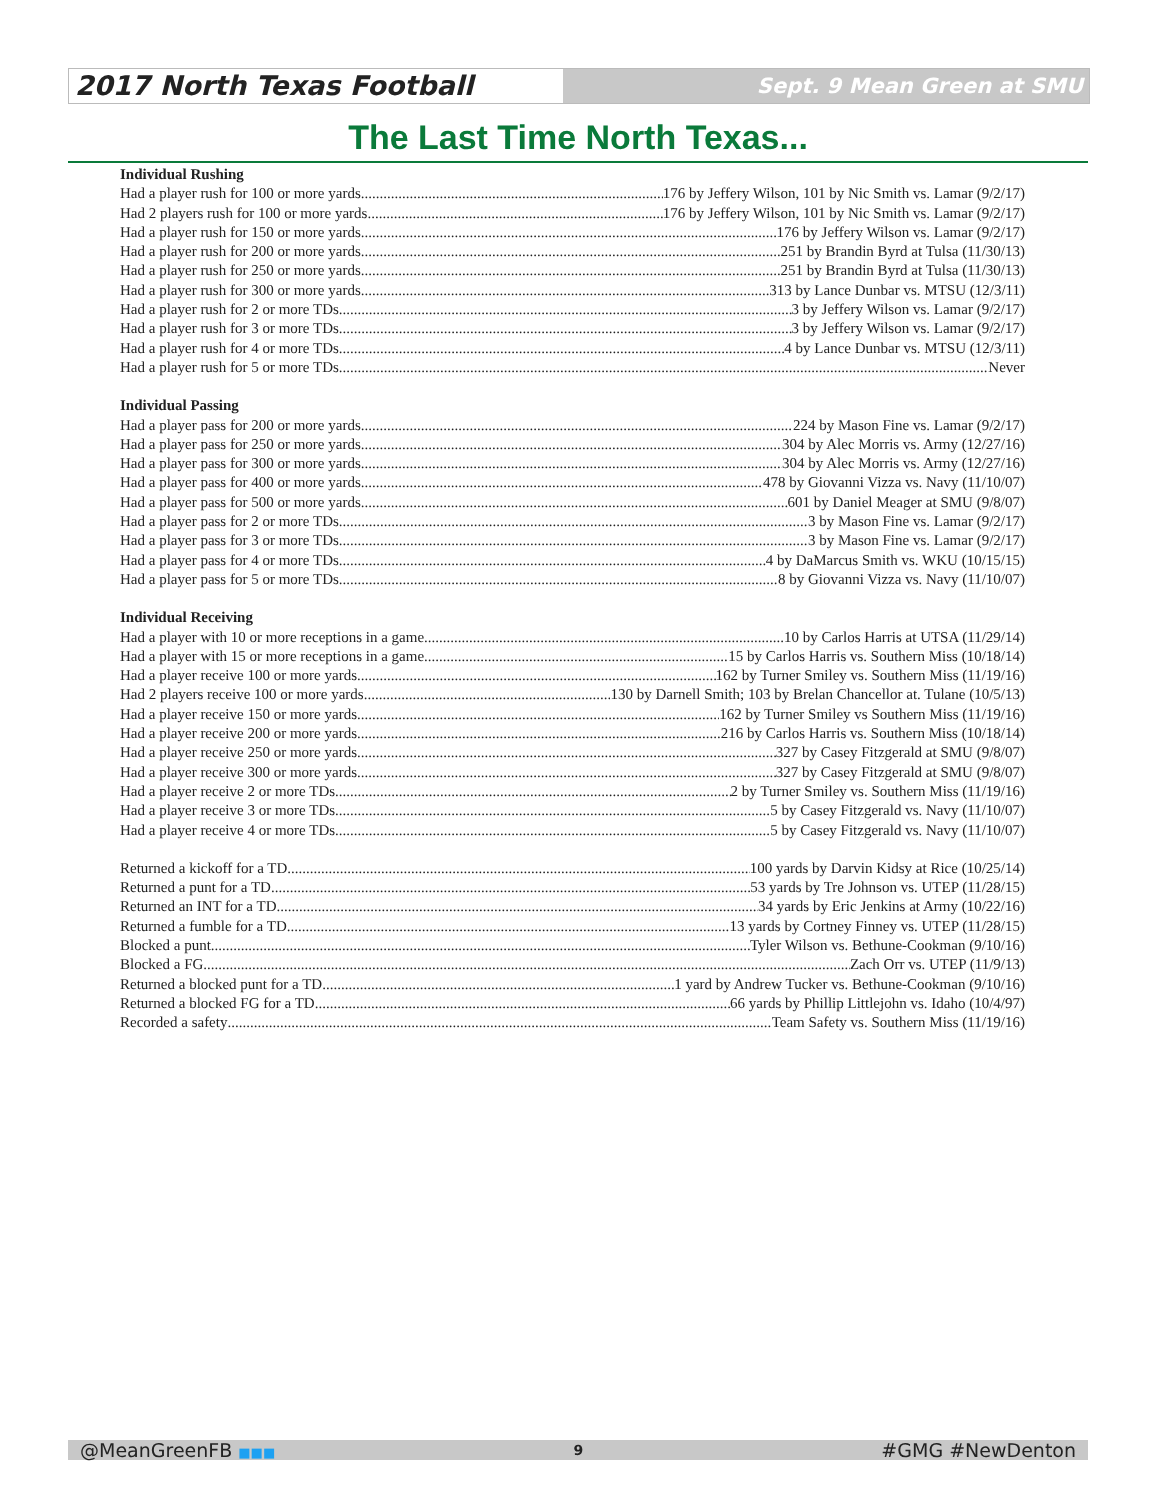2017 North Texas Football
Sept. 9 Mean Green at SMU
The Last Time North Texas...
Individual Rushing
Had a player rush for 100 or more yards 176 by Jeffery Wilson, 101 by Nic Smith vs. Lamar (9/2/17)
Had 2 players rush for 100 or more yards 176 by Jeffery Wilson, 101 by Nic Smith vs. Lamar (9/2/17)
Had a player rush for 150 or more yards 176 by Jeffery Wilson vs. Lamar (9/2/17)
Had a player rush for 200 or more yards 251 by Brandin Byrd at Tulsa (11/30/13)
Had a player rush for 250 or more yards 251 by Brandin Byrd at Tulsa (11/30/13)
Had a player rush for 300 or more yards 313 by Lance Dunbar vs. MTSU (12/3/11)
Had a player rush for 2 or more TDs 3 by Jeffery Wilson vs. Lamar (9/2/17)
Had a player rush for 3 or more TDs 3 by Jeffery Wilson vs. Lamar (9/2/17)
Had a player rush for 4 or more TDs 4 by Lance Dunbar vs. MTSU (12/3/11)
Had a player rush for 5 or more TDs Never
Individual Passing
Had a player pass for 200 or more yards 224 by Mason Fine vs. Lamar (9/2/17)
Had a player pass for 250 or more yards 304 by Alec Morris vs. Army (12/27/16)
Had a player pass for 300 or more yards 304 by Alec Morris vs. Army (12/27/16)
Had a player pass for 400 or more yards 478 by Giovanni Vizza vs. Navy (11/10/07)
Had a player pass for 500 or more yards 601 by Daniel Meager at SMU (9/8/07)
Had a player pass for 2 or more TDs 3 by Mason Fine vs. Lamar (9/2/17)
Had a player pass for 3 or more TDs 3 by Mason Fine vs. Lamar (9/2/17)
Had a player pass for 4 or more TDs 4 by DaMarcus Smith vs. WKU (10/15/15)
Had a player pass for 5 or more TDs 8 by Giovanni Vizza vs. Navy (11/10/07)
Individual Receiving
Had a player with 10 or more receptions in a game 10 by Carlos Harris at UTSA (11/29/14)
Had a player with 15 or more receptions in a game 15 by Carlos Harris vs. Southern Miss (10/18/14)
Had a player receive 100 or more yards 162 by Turner Smiley vs. Southern Miss (11/19/16)
Had 2 players receive 100 or more yards 130 by Darnell Smith; 103 by Brelan Chancellor at. Tulane (10/5/13)
Had a player receive 150 or more yards 162 by Turner Smiley vs Southern Miss (11/19/16)
Had a player receive 200 or more yards 216 by Carlos Harris vs. Southern Miss (10/18/14)
Had a player receive 250 or more yards 327 by Casey Fitzgerald at SMU (9/8/07)
Had a player receive 300 or more yards 327 by Casey Fitzgerald at SMU (9/8/07)
Had a player receive 2 or more TDs 2 by Turner Smiley vs. Southern Miss (11/19/16)
Had a player receive 3 or more TDs 5 by Casey Fitzgerald vs. Navy (11/10/07)
Had a player receive 4 or more TDs 5 by Casey Fitzgerald vs. Navy (11/10/07)
Returned a kickoff for a TD 100 yards by Darvin Kidsy at Rice (10/25/14)
Returned a punt for a TD 53 yards by Tre Johnson vs. UTEP (11/28/15)
Returned an INT for a TD 34 yards by Eric Jenkins at Army (10/22/16)
Returned a fumble for a TD 13 yards by Cortney Finney vs. UTEP (11/28/15)
Blocked a punt Tyler Wilson vs. Bethune-Cookman (9/10/16)
Blocked a FG Zach Orr vs. UTEP (11/9/13)
Returned a blocked punt for a TD 1 yard by Andrew Tucker vs. Bethune-Cookman (9/10/16)
Returned a blocked FG for a TD 66 yards by Phillip Littlejohn vs. Idaho (10/4/97)
Recorded a safety Team Safety vs. Southern Miss (11/19/16)
@MeanGreenFB ■■■ 9 #GMG #NewDenton